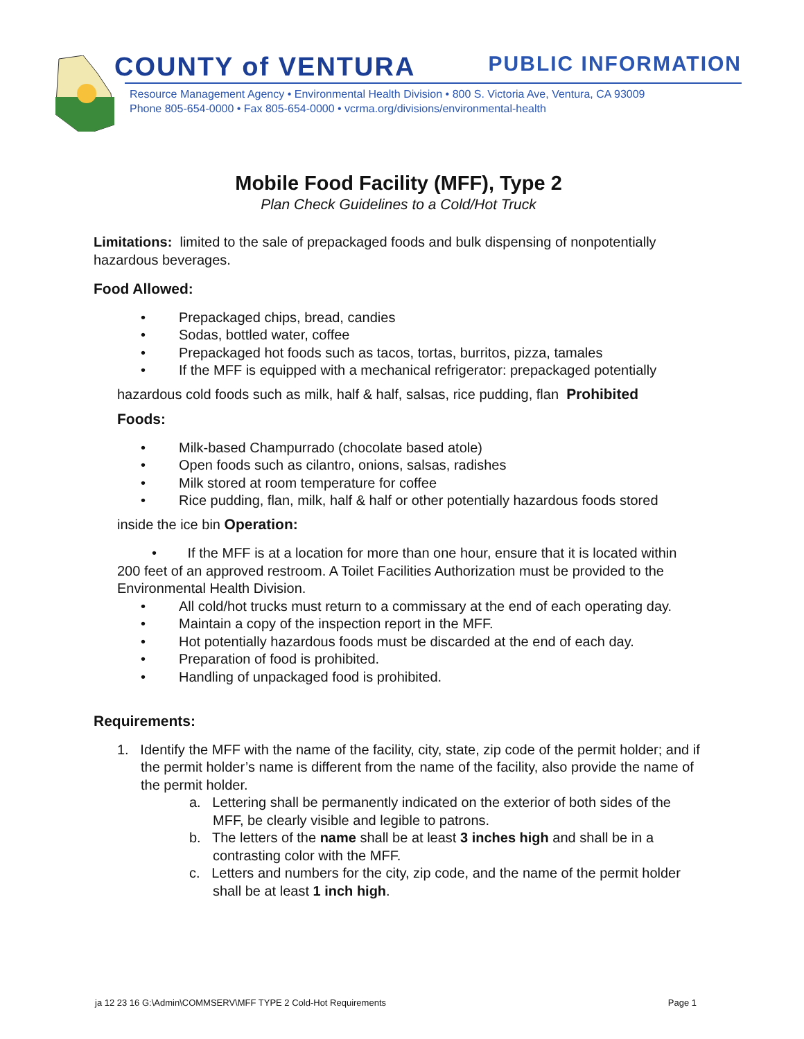COUNTY of VENTURA PUBLIC INFORMATION
Resource Management Agency • Environmental Health Division • 800 S. Victoria Ave, Ventura, CA 93009
Phone 805-654-0000 • Fax 805-654-0000 • vcrma.org/divisions/environmental-health
Mobile Food Facility (MFF), Type 2
Plan Check Guidelines to a Cold/Hot Truck
Limitations: limited to the sale of prepackaged foods and bulk dispensing of nonpotentially hazardous beverages.
Food Allowed:
• Prepackaged chips, bread, candies
• Sodas, bottled water, coffee
• Prepackaged hot foods such as tacos, tortas, burritos, pizza, tamales
• If the MFF is equipped with a mechanical refrigerator: prepackaged potentially
hazardous cold foods such as milk, half & half, salsas, rice pudding, flan Prohibited
Foods:
• Milk-based Champurrado (chocolate based atole)
• Open foods such as cilantro, onions, salsas, radishes
• Milk stored at room temperature for coffee
• Rice pudding, flan, milk, half & half or other potentially hazardous foods stored
inside the ice bin Operation:
• If the MFF is at a location for more than one hour, ensure that it is located within 200 feet of an approved restroom. A Toilet Facilities Authorization must be provided to the Environmental Health Division.
• All cold/hot trucks must return to a commissary at the end of each operating day.
• Maintain a copy of the inspection report in the MFF.
• Hot potentially hazardous foods must be discarded at the end of each day.
• Preparation of food is prohibited.
• Handling of unpackaged food is prohibited.
Requirements:
1. Identify the MFF with the name of the facility, city, state, zip code of the permit holder; and if the permit holder’s name is different from the name of the facility, also provide the name of the permit holder.
a. Lettering shall be permanently indicated on the exterior of both sides of the MFF, be clearly visible and legible to patrons.
b. The letters of the name shall be at least 3 inches high and shall be in a contrasting color with the MFF.
c. Letters and numbers for the city, zip code, and the name of the permit holder shall be at least 1 inch high.
ja 12 23 16 G:\Admin\COMMSERV\MFF TYPE 2 Cold-Hot Requirements Page 1